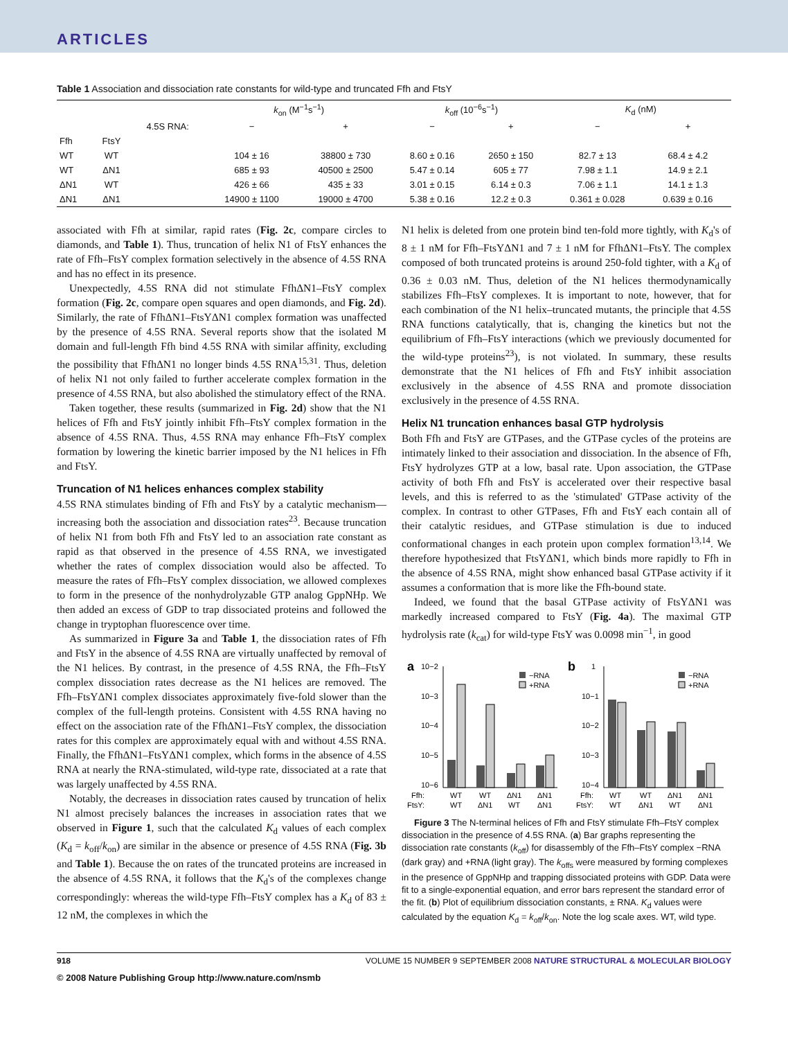ARTICLES
Table 1 Association and dissociation rate constants for wild-type and truncated Ffh and FtsY
| | | | k<sub>on</sub> (M<sup>−1</sup>s<sup>−1</sup>) | | k<sub>off</sub> (10<sup>−6</sup>s<sup>−1</sup>) | | K<sub>d</sub> (nM) | |
| --- | --- | --- | --- | --- | --- | --- | --- | --- |
| | | 4.5S RNA: | − | + | − | + | − | + |
| Ffh | FtsY | | | | | | | |
| WT | WT | | 104 ± 16 | 38800 ± 730 | 8.60 ± 0.16 | 2650 ± 150 | 82.7 ± 13 | 68.4 ± 4.2 |
| WT | ΔN1 | | 685 ± 93 | 40500 ± 2500 | 5.47 ± 0.14 | 605 ± 77 | 7.98 ± 1.1 | 14.9 ± 2.1 |
| ΔN1 | WT | | 426 ± 66 | 435 ± 33 | 3.01 ± 0.15 | 6.14 ± 0.3 | 7.06 ± 1.1 | 14.1 ± 1.3 |
| ΔN1 | ΔN1 | | 14900 ± 1100 | 19000 ± 4700 | 5.38 ± 0.16 | 12.2 ± 0.3 | 0.361 ± 0.028 | 0.639 ± 0.16 |
associated with Ffh at similar, rapid rates (Fig. 2c, compare circles to diamonds, and Table 1). Thus, truncation of helix N1 of FtsY enhances the rate of Ffh–FtsY complex formation selectively in the absence of 4.5S RNA and has no effect in its presence.
Unexpectedly, 4.5S RNA did not stimulate FfhΔN1–FtsY complex formation (Fig. 2c, compare open squares and open diamonds, and Fig. 2d). Similarly, the rate of FfhΔN1–FtsYΔN1 complex formation was unaffected by the presence of 4.5S RNA. Several reports show that the isolated M domain and full-length Ffh bind 4.5S RNA with similar affinity, excluding the possibility that FfhΔN1 no longer binds 4.5S RNA<sup>15,31</sup>. Thus, deletion of helix N1 not only failed to further accelerate complex formation in the presence of 4.5S RNA, but also abolished the stimulatory effect of the RNA.
Taken together, these results (summarized in Fig. 2d) show that the N1 helices of Ffh and FtsY jointly inhibit Ffh–FtsY complex formation in the absence of 4.5S RNA. Thus, 4.5S RNA may enhance Ffh–FtsY complex formation by lowering the kinetic barrier imposed by the N1 helices in Ffh and FtsY.
Truncation of N1 helices enhances complex stability
4.5S RNA stimulates binding of Ffh and FtsY by a catalytic mechanism—increasing both the association and dissociation rates<sup>23</sup>. Because truncation of helix N1 from both Ffh and FtsY led to an association rate constant as rapid as that observed in the presence of 4.5S RNA, we investigated whether the rates of complex dissociation would also be affected. To measure the rates of Ffh–FtsY complex dissociation, we allowed complexes to form in the presence of the nonhydrolyzable GTP analog GppNHp. We then added an excess of GDP to trap dissociated proteins and followed the change in tryptophan fluorescence over time.
As summarized in Figure 3a and Table 1, the dissociation rates of Ffh and FtsY in the absence of 4.5S RNA are virtually unaffected by removal of the N1 helices. By contrast, in the presence of 4.5S RNA, the Ffh–FtsY complex dissociation rates decrease as the N1 helices are removed. The Ffh–FtsYΔN1 complex dissociates approximately five-fold slower than the complex of the full-length proteins. Consistent with 4.5S RNA having no effect on the association rate of the FfhΔN1–FtsY complex, the dissociation rates for this complex are approximately equal with and without 4.5S RNA. Finally, the FfhΔN1–FtsYΔN1 complex, which forms in the absence of 4.5S RNA at nearly the RNA-stimulated, wild-type rate, dissociated at a rate that was largely unaffected by 4.5S RNA.
Notably, the decreases in dissociation rates caused by truncation of helix N1 almost precisely balances the increases in association rates that we observed in Figure 1, such that the calculated K<sub>d</sub> values of each complex (K<sub>d</sub> = k<sub>off</sub>/k<sub>on</sub>) are similar in the absence or presence of 4.5S RNA (Fig. 3b and Table 1). Because the on rates of the truncated proteins are increased in the absence of 4.5S RNA, it follows that the K<sub>d</sub>'s of the complexes change correspondingly: whereas the wild-type Ffh–FtsY complex has a K<sub>d</sub> of 83 ± 12 nM, the complexes in which the
N1 helix is deleted from one protein bind ten-fold more tightly, with K<sub>d</sub>'s of 8 ± 1 nM for Ffh–FtsYΔN1 and 7 ± 1 nM for FfhΔN1–FtsY. The complex composed of both truncated proteins is around 250-fold tighter, with a K<sub>d</sub> of 0.36 ± 0.03 nM. Thus, deletion of the N1 helices thermodynamically stabilizes Ffh–FtsY complexes. It is important to note, however, that for each combination of the N1 helix–truncated mutants, the principle that 4.5S RNA functions catalytically, that is, changing the kinetics but not the equilibrium of Ffh–FtsY interactions (which we previously documented for the wild-type proteins<sup>23</sup>), is not violated. In summary, these results demonstrate that the N1 helices of Ffh and FtsY inhibit association exclusively in the absence of 4.5S RNA and promote dissociation exclusively in the presence of 4.5S RNA.
Helix N1 truncation enhances basal GTP hydrolysis
Both Ffh and FtsY are GTPases, and the GTPase cycles of the proteins are intimately linked to their association and dissociation. In the absence of Ffh, FtsY hydrolyzes GTP at a low, basal rate. Upon association, the GTPase activity of both Ffh and FtsY is accelerated over their respective basal levels, and this is referred to as the 'stimulated' GTPase activity of the complex. In contrast to other GTPases, Ffh and FtsY each contain all of their catalytic residues, and GTPase stimulation is due to induced conformational changes in each protein upon complex formation<sup>13,14</sup>. We therefore hypothesized that FtsYΔN1, which binds more rapidly to Ffh in the absence of 4.5S RNA, might show enhanced basal GTPase activity if it assumes a conformation that is more like the Ffh-bound state.
Indeed, we found that the basal GTPase activity of FtsYΔN1 was markedly increased compared to FtsY (Fig. 4a). The maximal GTP hydrolysis rate (k<sub>cat</sub>) for wild-type FtsY was 0.0098 min<sup>−1</sup>, in good
a
10−2
10−3
10−4
10−5
10−6
−RNA
+RNA
Ffh:
WT
WT
ΔN1
ΔN1
FtsY:
WT
ΔN1
WT
ΔN1
b
1
10−1
10−2
10−3
10−4
−RNA
+RNA
Ffh:
WT
WT
ΔN1
ΔN1
FtsY:
WT
ΔN1
WT
ΔN1
Figure 3 The N-terminal helices of Ffh and FtsY stimulate Ffh–FtsY complex dissociation in the presence of 4.5S RNA. (a) Bar graphs representing the dissociation rate constants (k<sub>off</sub>) for disassembly of the Ffh–FtsY complex −RNA (dark gray) and +RNA (light gray). The k<sub>offs</sub> were measured by forming complexes in the presence of GppNHp and trapping dissociated proteins with GDP. Data were fit to a single-exponential equation, and error bars represent the standard error of the fit. (b) Plot of equilibrium dissociation constants, ± RNA. K<sub>d</sub> values were calculated by the equation K<sub>d</sub> = k<sub>off</sub>/k<sub>on</sub>. Note the log scale axes. WT, wild type.
918 VOLUME 15 NUMBER 9 SEPTEMBER 2008 NATURE STRUCTURAL & MOLECULAR BIOLOGY
© 2008 Nature Publishing Group http://www.nature.com/nsmb